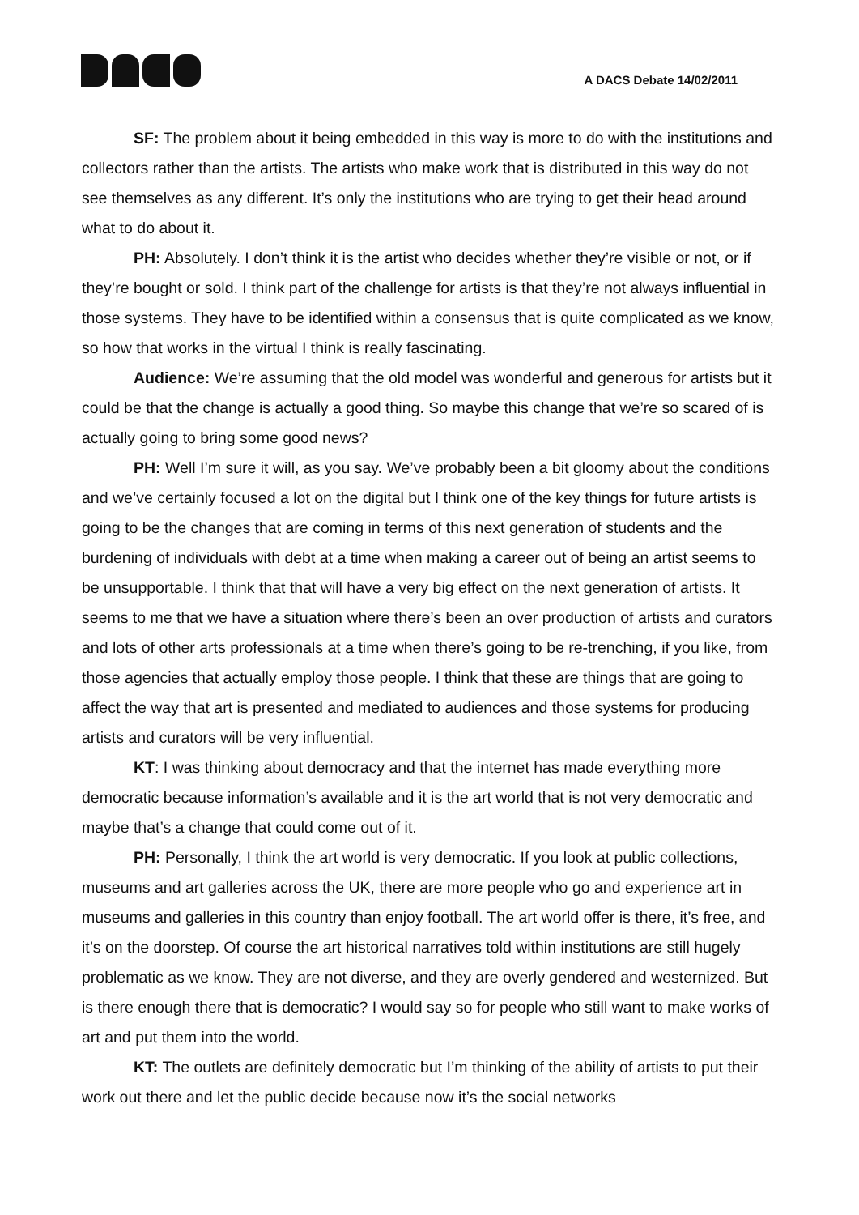A DACS Debate 14/02/2011
SF: The problem about it being embedded in this way is more to do with the institutions and collectors rather than the artists. The artists who make work that is distributed in this way do not see themselves as any different. It’s only the institutions who are trying to get their head around what to do about it.
PH: Absolutely. I don’t think it is the artist who decides whether they’re visible or not, or if they’re bought or sold. I think part of the challenge for artists is that they’re not always influential in those systems. They have to be identified within a consensus that is quite complicated as we know, so how that works in the virtual I think is really fascinating.
Audience: We’re assuming that the old model was wonderful and generous for artists but it could be that the change is actually a good thing. So maybe this change that we’re so scared of is actually going to bring some good news?
PH: Well I’m sure it will, as you say. We’ve probably been a bit gloomy about the conditions and we’ve certainly focused a lot on the digital but I think one of the key things for future artists is going to be the changes that are coming in terms of this next generation of students and the burdening of individuals with debt at a time when making a career out of being an artist seems to be unsupportable. I think that that will have a very big effect on the next generation of artists. It seems to me that we have a situation where there’s been an over production of artists and curators and lots of other arts professionals at a time when there’s going to be re-trenching, if you like, from those agencies that actually employ those people. I think that these are things that are going to affect the way that art is presented and mediated to audiences and those systems for producing artists and curators will be very influential.
KT: I was thinking about democracy and that the internet has made everything more democratic because information’s available and it is the art world that is not very democratic and maybe that’s a change that could come out of it.
PH: Personally, I think the art world is very democratic. If you look at public collections, museums and art galleries across the UK, there are more people who go and experience art in museums and galleries in this country than enjoy football. The art world offer is there, it’s free, and it’s on the doorstep. Of course the art historical narratives told within institutions are still hugely problematic as we know. They are not diverse, and they are overly gendered and westernized. But is there enough there that is democratic? I would say so for people who still want to make works of art and put them into the world.
KT: The outlets are definitely democratic but I’m thinking of the ability of artists to put their work out there and let the public decide because now it’s the social networks